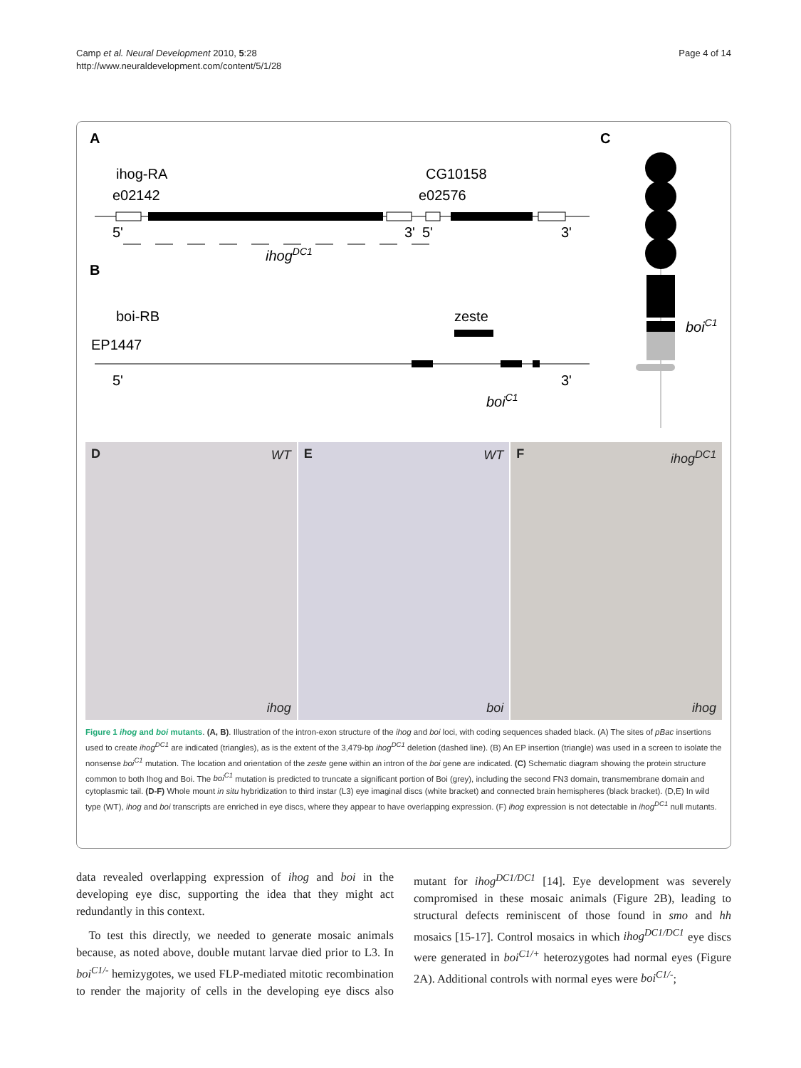Camp et al. Neural Development 2010, 5:28
http://www.neuraldevelopment.com/content/5/1/28
Page 4 of 14
A
C
B
ihog-RA
CG10158
e02142
e02576
5'
3'
5'
3'
ihogDC1
boi-RB
zeste
EP1447
5'
3'
boiC1
boiC1
D WT
ihog
E WT
boi
F ihog<sup>DC1</sup>
ihog
Figure 1 ihog and boi mutants. (A, B). Illustration of the intron-exon structure of the ihog and boi loci, with coding sequences shaded black. (A) The sites of pBac insertions used to create ihog<sup>DC1</sup> are indicated (triangles), as is the extent of the 3,479-bp ihog<sup>DC1</sup> deletion (dashed line). (B) An EP insertion (triangle) was used in a screen to isolate the nonsense boi<sup>C1</sup> mutation. The location and orientation of the zeste gene within an intron of the boi gene are indicated. (C) Schematic diagram showing the protein structure common to both Ihog and Boi. The boi<sup>C1</sup> mutation is predicted to truncate a significant portion of Boi (grey), including the second FN3 domain, transmembrane domain and cytoplasmic tail. (D-F) Whole mount in situ hybridization to third instar (L3) eye imaginal discs (white bracket) and connected brain hemispheres (black bracket). (D,E) In wild type (WT), ihog and boi transcripts are enriched in eye discs, where they appear to have overlapping expression. (F) ihog expression is not detectable in ihog<sup>DC1</sup> null mutants.
data revealed overlapping expression of ihog and boi in the developing eye disc, supporting the idea that they might act redundantly in this context.
To test this directly, we needed to generate mosaic animals because, as noted above, double mutant larvae died prior to L3. In boi<sup>C1/-</sup> hemizygotes, we used FLP-mediated mitotic recombination to render the majority of cells in the developing eye discs also mutant for ihog<sup>DC1/DC1</sup> [14]. Eye development was severely compromised in these mosaic animals (Figure 2B), leading to structural defects reminiscent of those found in smo and hh mosaics [15-17]. Control mosaics in which ihog<sup>DC1/DC1</sup> eye discs were generated in boi<sup>C1/+</sup> heterozygotes had normal eyes (Figure 2A). Additional controls with normal eyes were boi<sup>C1/-</sup>;